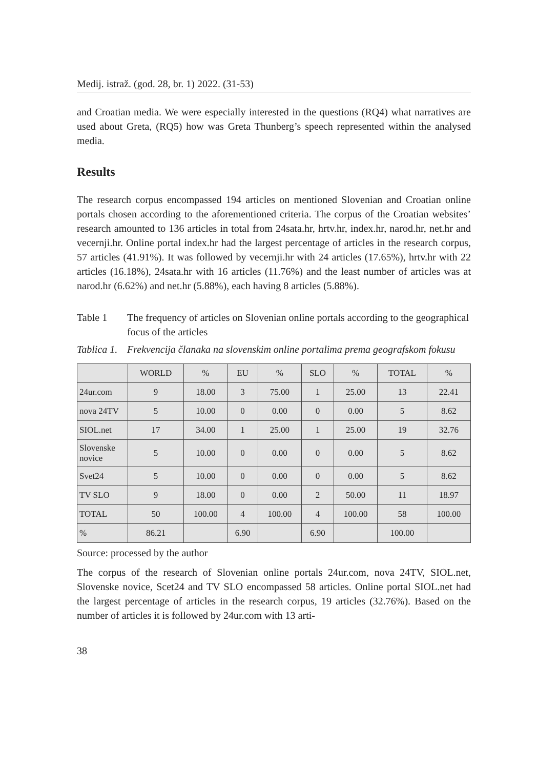Medij. istraž. (god. 28, br. 1) 2022. (31-53)
and Croatian media. We were especially interested in the questions (RQ4) what narratives are used about Greta, (RQ5) how was Greta Thunberg’s speech represented within the analysed media.
Results
The research corpus encompassed 194 articles on mentioned Slovenian and Croatian online portals chosen according to the aforementioned criteria. The corpus of the Croatian websites’ research amounted to 136 articles in total from 24sata.hr, hrtv.hr, index.hr, narod.hr, net.hr and vecernji.hr. Online portal index.hr had the largest percentage of articles in the research corpus, 57 articles (41.91%). It was followed by vecernji.hr with 24 articles (17.65%), hrtv.hr with 22 articles (16.18%), 24sata.hr with 16 articles (11.76%) and the least number of articles was at narod.hr (6.62%) and net.hr (5.88%), each having 8 articles (5.88%).
Table 1 The frequency of articles on Slovenian online portals according to the geographical focus of the articles
Tablica 1.
Frekvencija članaka na slovenskim online portalima prema geografskom fokusu
| | WORLD | % | EU | % | SLO | % | TOTAL | % |
| --- | --- | --- | --- | --- | --- | --- | --- | --- |
| 24ur.com | 9 | 18.00 | 3 | 75.00 | 1 | 25.00 | 13 | 22.41 |
| nova 24TV | 5 | 10.00 | 0 | 0.00 | 0 | 0.00 | 5 | 8.62 |
| SIOL.net | 17 | 34.00 | 1 | 25.00 | 1 | 25.00 | 19 | 32.76 |
| Slovenske novice | 5 | 10.00 | 0 | 0.00 | 0 | 0.00 | 5 | 8.62 |
| Svet24 | 5 | 10.00 | 0 | 0.00 | 0 | 0.00 | 5 | 8.62 |
| TV SLO | 9 | 18.00 | 0 | 0.00 | 2 | 50.00 | 11 | 18.97 |
| TOTAL | 50 | 100.00 | 4 | 100.00 | 4 | 100.00 | 58 | 100.00 |
| % | 86.21 | | 6.90 | | 6.90 | | 100.00 | |
Source: processed by the author
The corpus of the research of Slovenian online portals 24ur.com, nova 24TV, SIOL.net, Slovenske novice, Scet24 and TV SLO encompassed 58 articles. Online portal SIOL.net had the largest percentage of articles in the research corpus, 19 articles (32.76%). Based on the number of articles it is followed by 24ur.com with 13 arti-
38